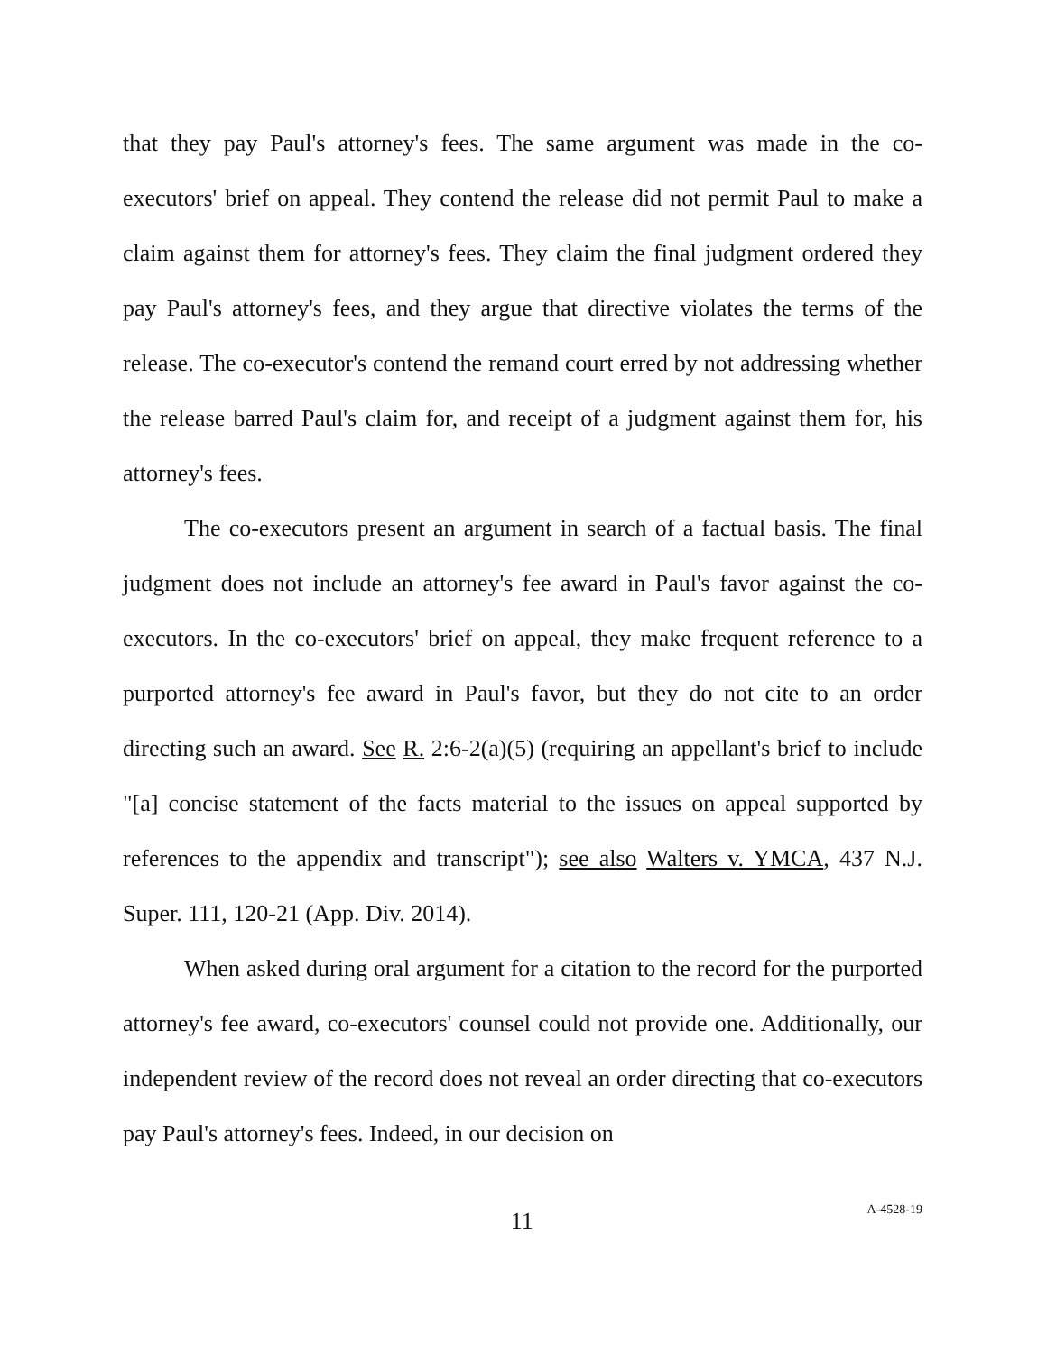that they pay Paul's attorney's fees. The same argument was made in the co-executors' brief on appeal. They contend the release did not permit Paul to make a claim against them for attorney's fees. They claim the final judgment ordered they pay Paul's attorney's fees, and they argue that directive violates the terms of the release. The co-executor's contend the remand court erred by not addressing whether the release barred Paul's claim for, and receipt of a judgment against them for, his attorney's fees.
The co-executors present an argument in search of a factual basis. The final judgment does not include an attorney's fee award in Paul's favor against the co-executors. In the co-executors' brief on appeal, they make frequent reference to a purported attorney's fee award in Paul's favor, but they do not cite to an order directing such an award. See R. 2:6-2(a)(5) (requiring an appellant's brief to include "[a] concise statement of the facts material to the issues on appeal supported by references to the appendix and transcript"); see also Walters v. YMCA, 437 N.J. Super. 111, 120-21 (App. Div. 2014).
When asked during oral argument for a citation to the record for the purported attorney's fee award, co-executors' counsel could not provide one. Additionally, our independent review of the record does not reveal an order directing that co-executors pay Paul's attorney's fees. Indeed, in our decision on
11
A-4528-19